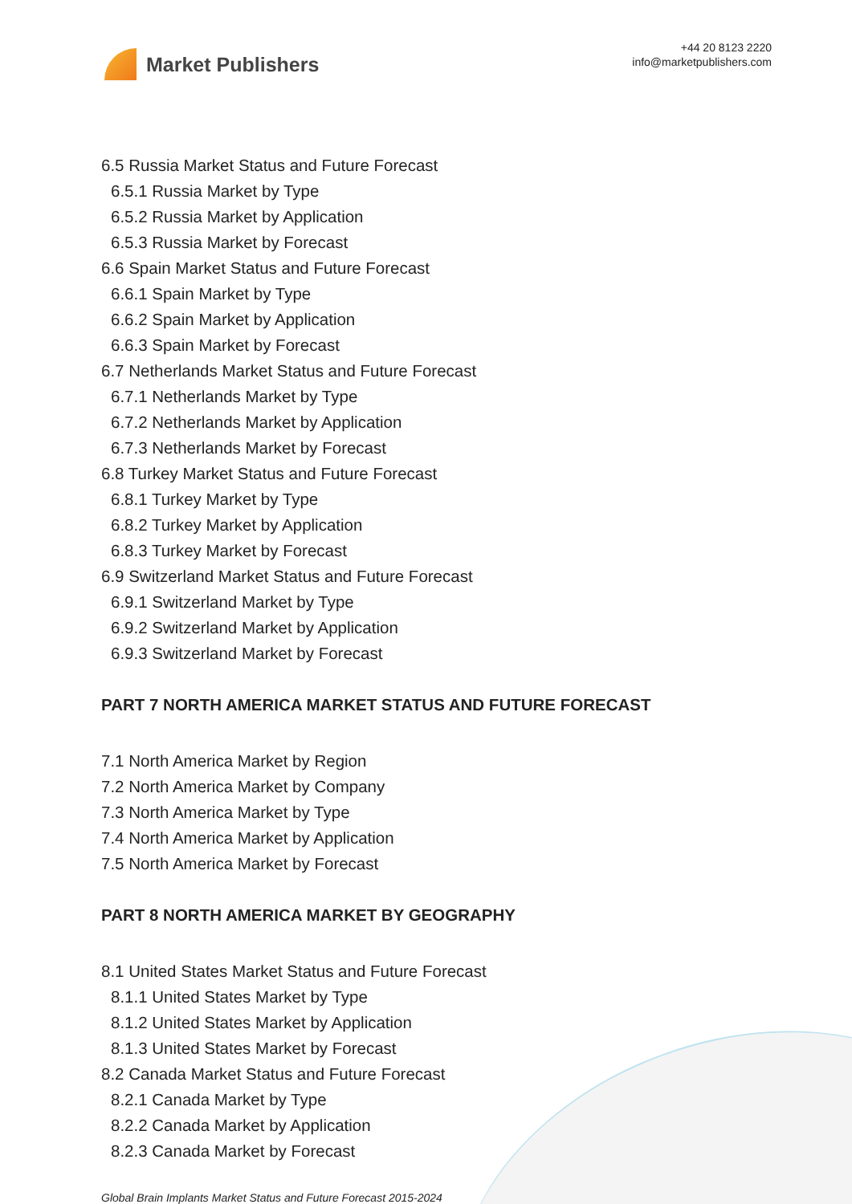Market Publishers
+44 20 8123 2220
info@marketpublishers.com
6.5 Russia Market Status and Future Forecast
6.5.1 Russia Market by Type
6.5.2 Russia Market by Application
6.5.3 Russia Market by Forecast
6.6 Spain Market Status and Future Forecast
6.6.1 Spain Market by Type
6.6.2 Spain Market by Application
6.6.3 Spain Market by Forecast
6.7 Netherlands Market Status and Future Forecast
6.7.1 Netherlands Market by Type
6.7.2 Netherlands Market by Application
6.7.3 Netherlands Market by Forecast
6.8 Turkey Market Status and Future Forecast
6.8.1 Turkey Market by Type
6.8.2 Turkey Market by Application
6.8.3 Turkey Market by Forecast
6.9 Switzerland Market Status and Future Forecast
6.9.1 Switzerland Market by Type
6.9.2 Switzerland Market by Application
6.9.3 Switzerland Market by Forecast
PART 7 NORTH AMERICA MARKET STATUS AND FUTURE FORECAST
7.1 North America Market by Region
7.2 North America Market by Company
7.3 North America Market by Type
7.4 North America Market by Application
7.5 North America Market by Forecast
PART 8 NORTH AMERICA MARKET BY GEOGRAPHY
8.1 United States Market Status and Future Forecast
8.1.1 United States Market by Type
8.1.2 United States Market by Application
8.1.3 United States Market by Forecast
8.2 Canada Market Status and Future Forecast
8.2.1 Canada Market by Type
8.2.2 Canada Market by Application
8.2.3 Canada Market by Forecast
Global Brain Implants Market Status and Future Forecast 2015-2024